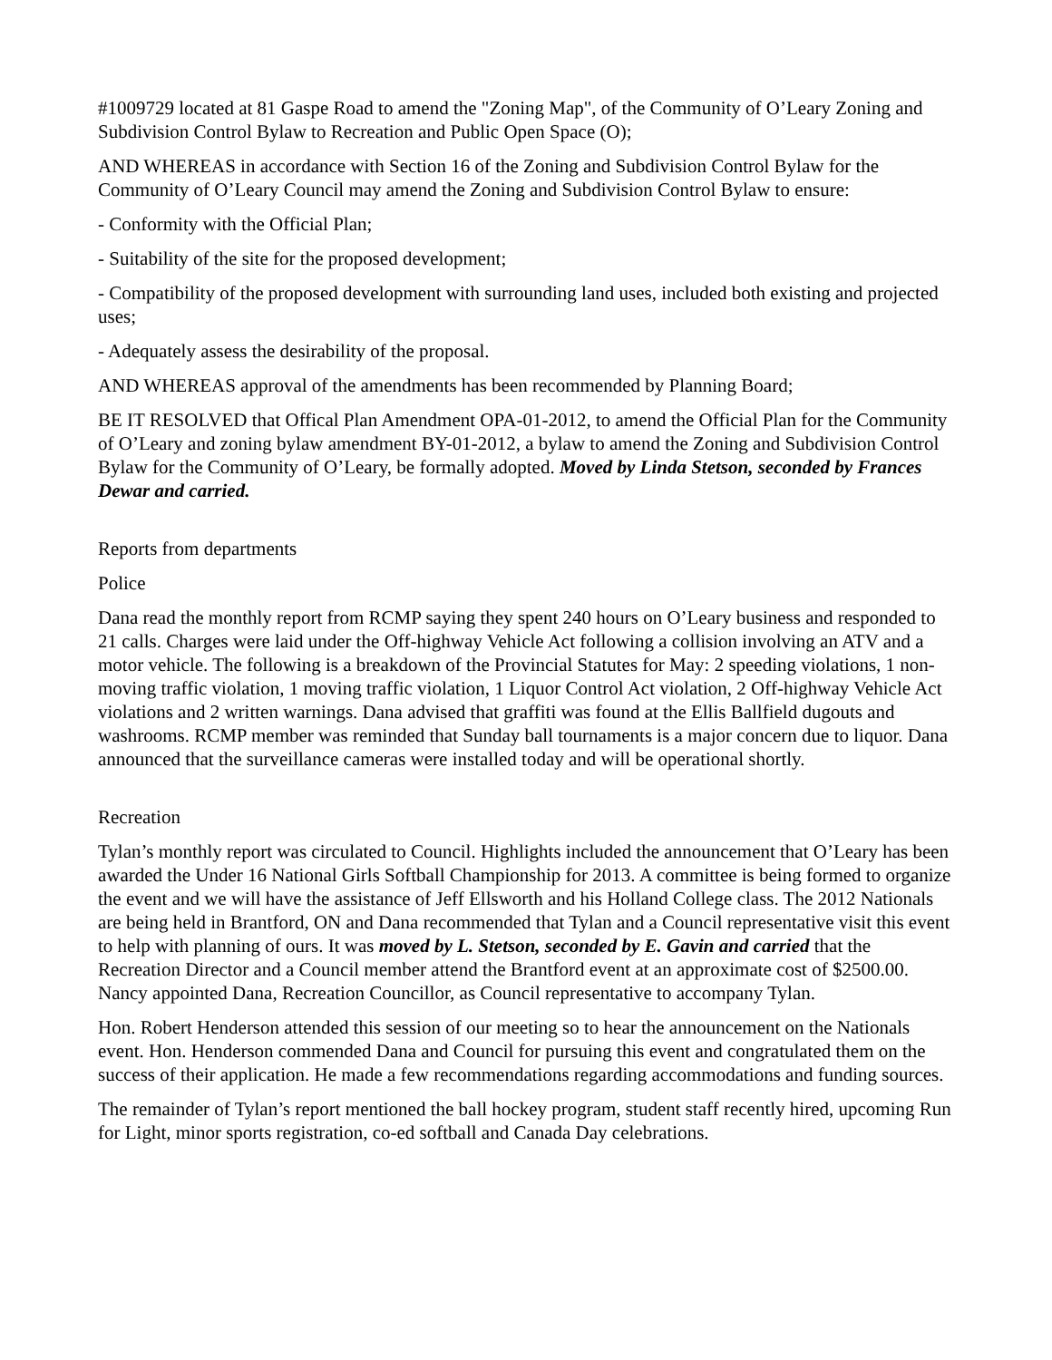#1009729 located at 81 Gaspe Road to amend the "Zoning Map", of the Community of O’Leary Zoning and Subdivision Control Bylaw to Recreation and Public Open Space (O);
AND WHEREAS in accordance with Section 16 of the Zoning and Subdivision Control Bylaw for the Community of O’Leary Council may amend the Zoning and Subdivision Control Bylaw to ensure:
- Conformity with the Official Plan;
- Suitability of the site for the proposed development;
- Compatibility of the proposed development with surrounding land uses, included both existing and projected uses;
- Adequately assess the desirability of the proposal.
AND WHEREAS approval of the amendments has been recommended by Planning Board;
BE IT RESOLVED that Offical Plan Amendment OPA-01-2012, to amend the Official Plan for the Community of O’Leary and zoning bylaw amendment BY-01-2012, a bylaw to amend the Zoning and Subdivision Control Bylaw for the Community of O’Leary, be formally adopted. Moved by Linda Stetson, seconded by Frances Dewar and carried.
Reports from departments
Police
Dana read the monthly report from RCMP saying they spent 240 hours on O’Leary business and responded to 21 calls. Charges were laid under the Off-highway Vehicle Act following a collision involving an ATV and a motor vehicle. The following is a breakdown of the Provincial Statutes for May: 2 speeding violations, 1 non-moving traffic violation, 1 moving traffic violation, 1 Liquor Control Act violation, 2 Off-highway Vehicle Act violations and 2 written warnings. Dana advised that graffiti was found at the Ellis Ballfield dugouts and washrooms. RCMP member was reminded that Sunday ball tournaments is a major concern due to liquor. Dana announced that the surveillance cameras were installed today and will be operational shortly.
Recreation
Tylan’s monthly report was circulated to Council. Highlights included the announcement that O’Leary has been awarded the Under 16 National Girls Softball Championship for 2013. A committee is being formed to organize the event and we will have the assistance of Jeff Ellsworth and his Holland College class. The 2012 Nationals are being held in Brantford, ON and Dana recommended that Tylan and a Council representative visit this event to help with planning of ours. It was moved by L. Stetson, seconded by E. Gavin and carried that the Recreation Director and a Council member attend the Brantford event at an approximate cost of $2500.00. Nancy appointed Dana, Recreation Councillor, as Council representative to accompany Tylan.
Hon. Robert Henderson attended this session of our meeting so to hear the announcement on the Nationals event. Hon. Henderson commended Dana and Council for pursuing this event and congratulated them on the success of their application. He made a few recommendations regarding accommodations and funding sources.
The remainder of Tylan’s report mentioned the ball hockey program, student staff recently hired, upcoming Run for Light, minor sports registration, co-ed softball and Canada Day celebrations.